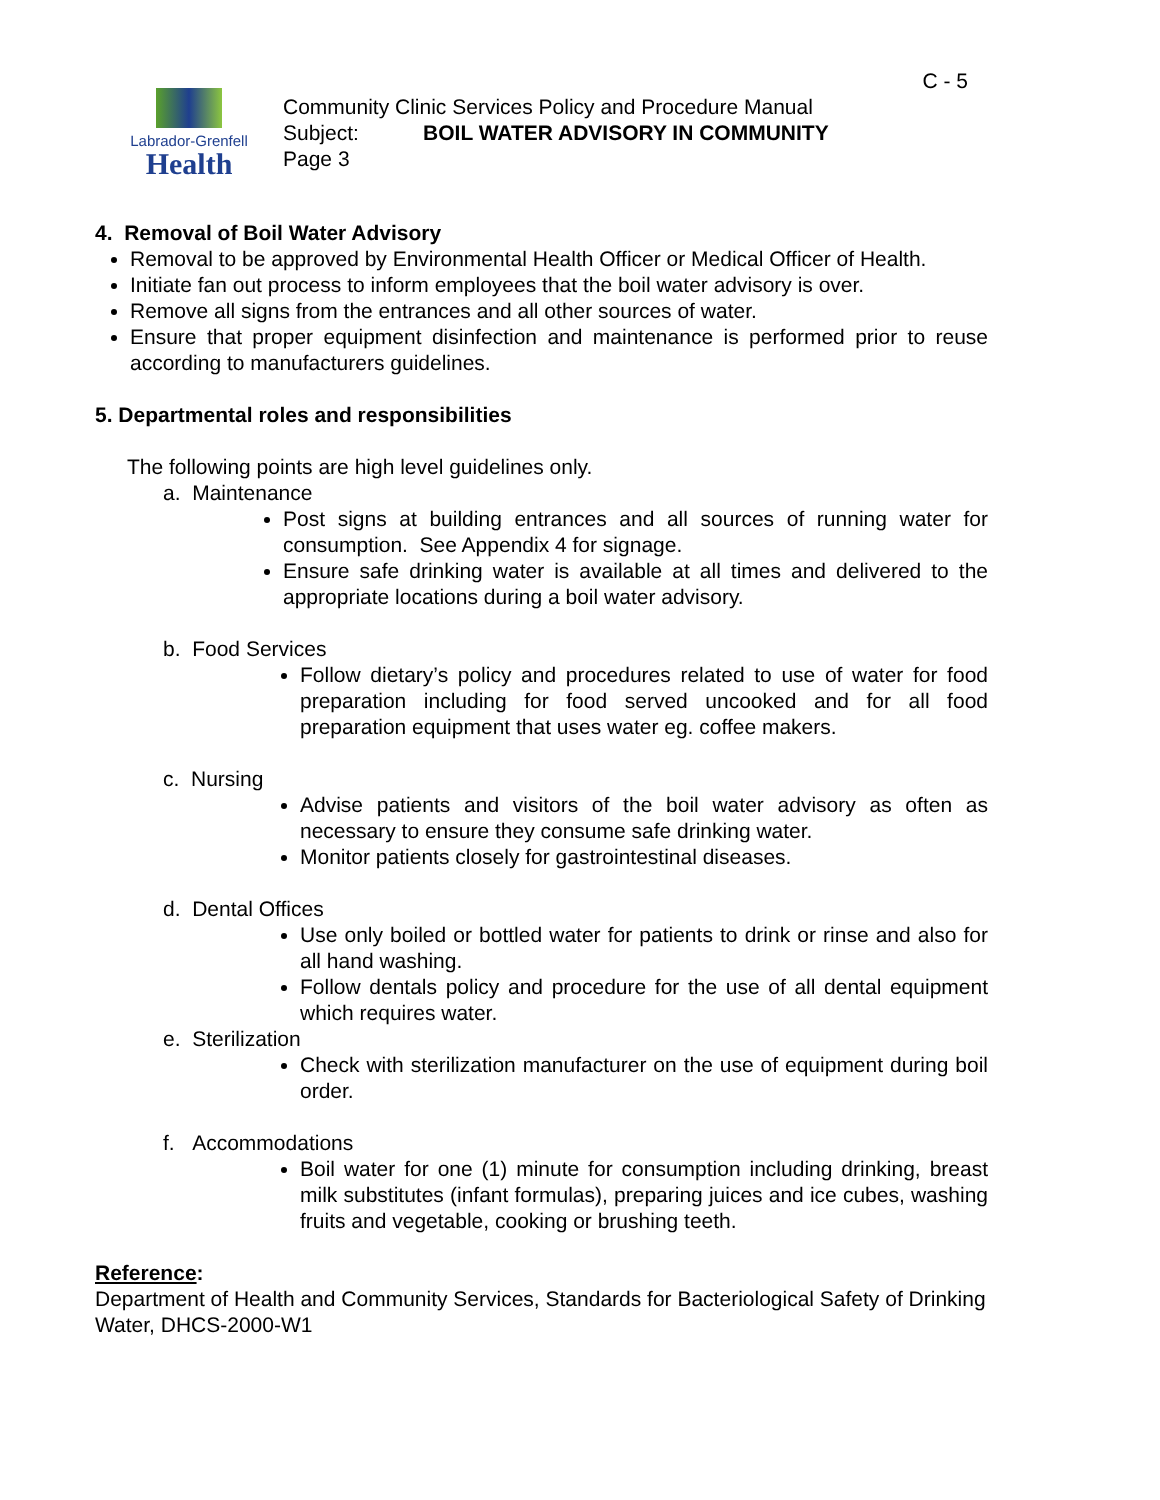Labrador-Grenfell
Health
C - 5
Community Clinic Services Policy and Procedure Manual
Subject: BOIL WATER ADVISORY IN COMMUNITY
Page 3
4. Removal of Boil Water Advisory
Removal to be approved by Environmental Health Officer or Medical Officer of Health.
Initiate fan out process to inform employees that the boil water advisory is over.
Remove all signs from the entrances and all other sources of water.
Ensure that proper equipment disinfection and maintenance is performed prior to reuse according to manufacturers guidelines.
5. Departmental roles and responsibilities
The following points are high level guidelines only.
a. Maintenance
Post signs at building entrances and all sources of running water for consumption. See Appendix 4 for signage.
Ensure safe drinking water is available at all times and delivered to the appropriate locations during a boil water advisory.
b. Food Services
Follow dietary’s policy and procedures related to use of water for food preparation including for food served uncooked and for all food preparation equipment that uses water eg. coffee makers.
c. Nursing
Advise patients and visitors of the boil water advisory as often as necessary to ensure they consume safe drinking water.
Monitor patients closely for gastrointestinal diseases.
d. Dental Offices
Use only boiled or bottled water for patients to drink or rinse and also for all hand washing.
Follow dentals policy and procedure for the use of all dental equipment which requires water.
e. Sterilization
Check with sterilization manufacturer on the use of equipment during boil order.
f. Accommodations
Boil water for one (1) minute for consumption including drinking, breast milk substitutes (infant formulas), preparing juices and ice cubes, washing fruits and vegetable, cooking or brushing teeth.
Reference:
Department of Health and Community Services, Standards for Bacteriological Safety of Drinking Water, DHCS-2000-W1